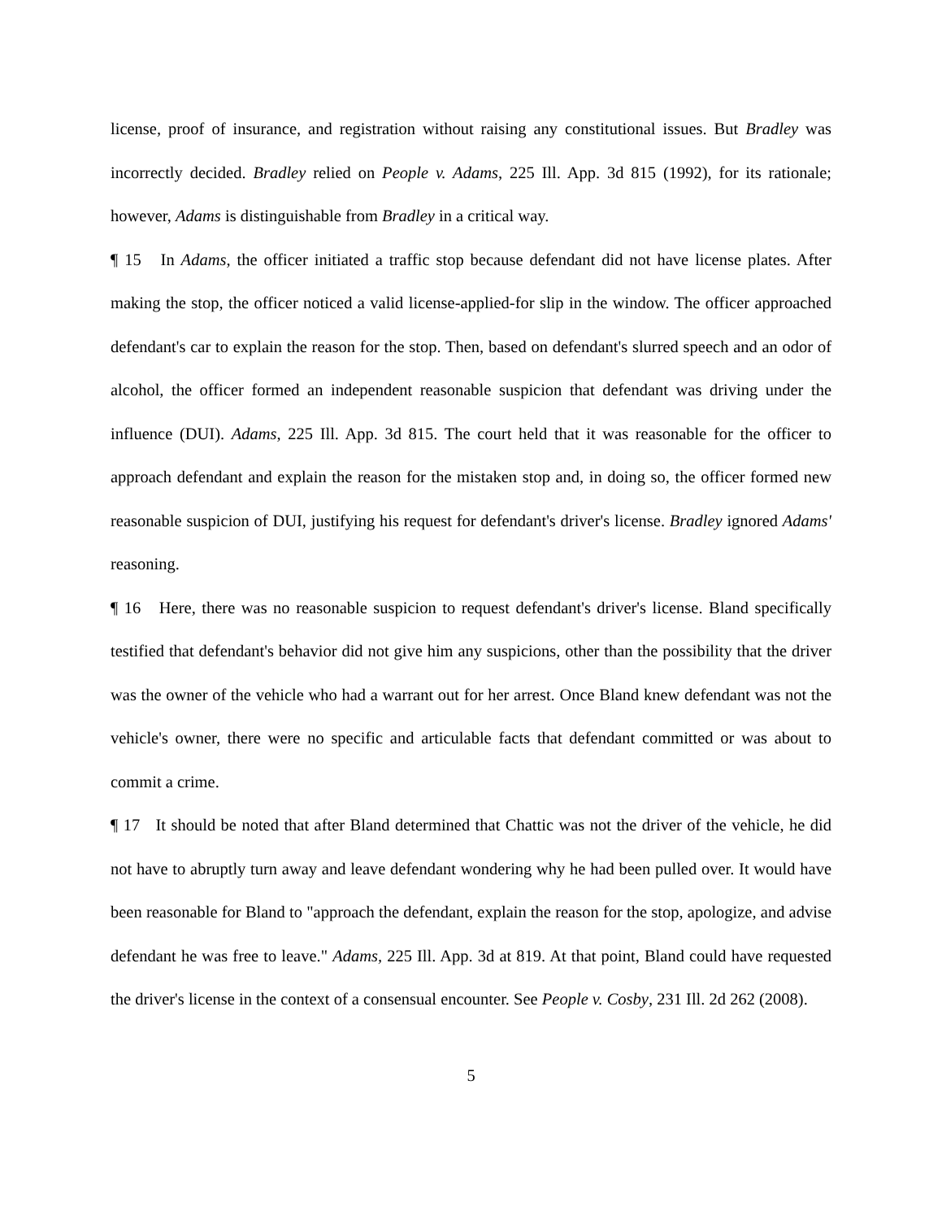license, proof of insurance, and registration without raising any constitutional issues. But Bradley was incorrectly decided. Bradley relied on People v. Adams, 225 Ill. App. 3d 815 (1992), for its rationale; however, Adams is distinguishable from Bradley in a critical way.
¶ 15 In Adams, the officer initiated a traffic stop because defendant did not have license plates. After making the stop, the officer noticed a valid license-applied-for slip in the window. The officer approached defendant's car to explain the reason for the stop. Then, based on defendant's slurred speech and an odor of alcohol, the officer formed an independent reasonable suspicion that defendant was driving under the influence (DUI). Adams, 225 Ill. App. 3d 815. The court held that it was reasonable for the officer to approach defendant and explain the reason for the mistaken stop and, in doing so, the officer formed new reasonable suspicion of DUI, justifying his request for defendant's driver's license. Bradley ignored Adams' reasoning.
¶ 16 Here, there was no reasonable suspicion to request defendant's driver's license. Bland specifically testified that defendant's behavior did not give him any suspicions, other than the possibility that the driver was the owner of the vehicle who had a warrant out for her arrest. Once Bland knew defendant was not the vehicle's owner, there were no specific and articulable facts that defendant committed or was about to commit a crime.
¶ 17 It should be noted that after Bland determined that Chattic was not the driver of the vehicle, he did not have to abruptly turn away and leave defendant wondering why he had been pulled over. It would have been reasonable for Bland to "approach the defendant, explain the reason for the stop, apologize, and advise defendant he was free to leave." Adams, 225 Ill. App. 3d at 819. At that point, Bland could have requested the driver's license in the context of a consensual encounter. See People v. Cosby, 231 Ill. 2d 262 (2008).
5